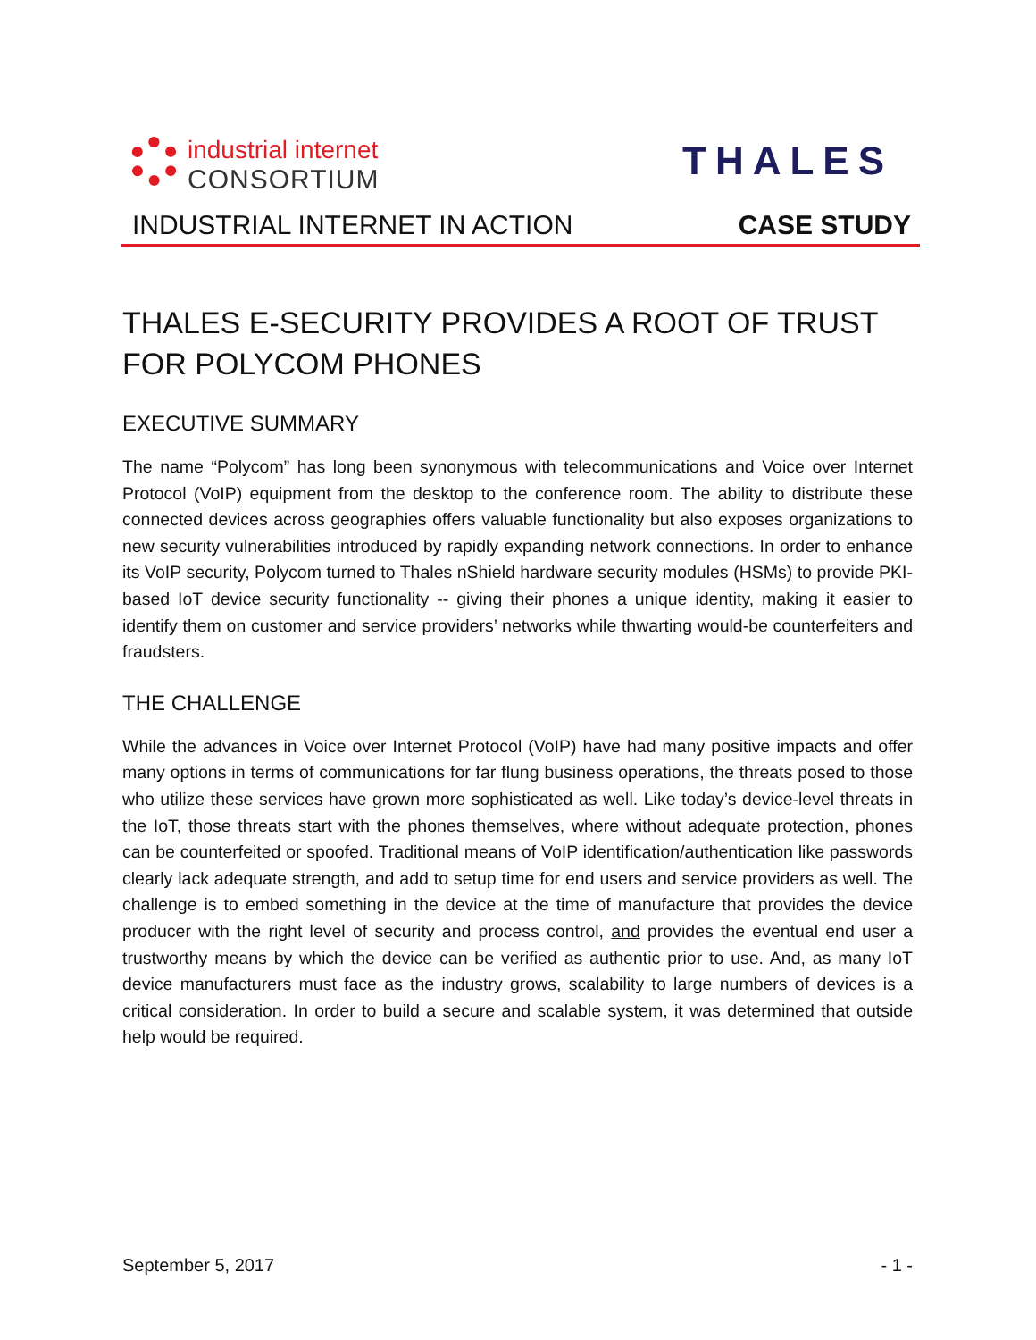industrial internet
CONSORTIUM
THALES
INDUSTRIAL INTERNET IN ACTION CASE STUDY
THALES E-SECURITY PROVIDES A ROOT OF TRUST FOR POLYCOM PHONES
EXECUTIVE SUMMARY
The name “Polycom” has long been synonymous with telecommunications and Voice over Internet Protocol (VoIP) equipment from the desktop to the conference room. The ability to distribute these connected devices across geographies offers valuable functionality but also exposes organizations to new security vulnerabilities introduced by rapidly expanding network connections. In order to enhance its VoIP security, Polycom turned to Thales nShield hardware security modules (HSMs) to provide PKI-based IoT device security functionality -- giving their phones a unique identity, making it easier to identify them on customer and service providers’ networks while thwarting would-be counterfeiters and fraudsters.
THE CHALLENGE
While the advances in Voice over Internet Protocol (VoIP) have had many positive impacts and offer many options in terms of communications for far flung business operations, the threats posed to those who utilize these services have grown more sophisticated as well. Like today’s device-level threats in the IoT, those threats start with the phones themselves, where without adequate protection, phones can be counterfeited or spoofed. Traditional means of VoIP identification/authentication like passwords clearly lack adequate strength, and add to setup time for end users and service providers as well. The challenge is to embed something in the device at the time of manufacture that provides the device producer with the right level of security and process control, and provides the eventual end user a trustworthy means by which the device can be verified as authentic prior to use. And, as many IoT device manufacturers must face as the industry grows, scalability to large numbers of devices is a critical consideration. In order to build a secure and scalable system, it was determined that outside help would be required.
September 5, 2017 - 1 -